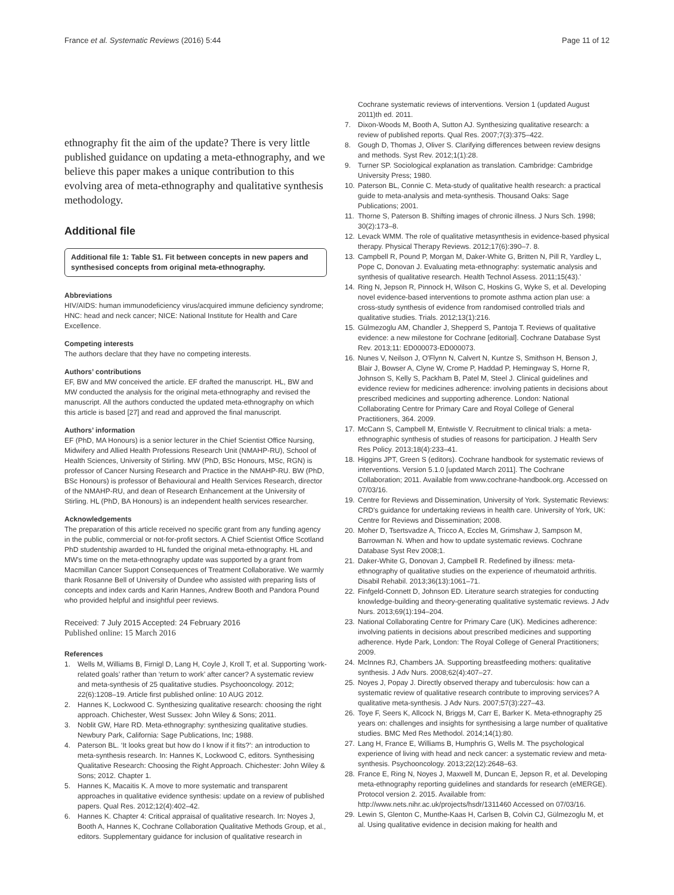France et al. Systematic Reviews (2016) 5:44 Page 11 of 12
ethnography fit the aim of the update? There is very little published guidance on updating a meta-ethnography, and we believe this paper makes a unique contribution to this evolving area of meta-ethnography and qualitative synthesis methodology.
Additional file
Additional file 1: Table S1. Fit between concepts in new papers and synthesised concepts from original meta-ethnography.
Abbreviations
HIV/AIDS: human immunodeficiency virus/acquired immune deficiency syndrome; HNC: head and neck cancer; NICE: National Institute for Health and Care Excellence.
Competing interests
The authors declare that they have no competing interests.
Authors’ contributions
EF, BW and MW conceived the article. EF drafted the manuscript. HL, BW and MW conducted the analysis for the original meta-ethnography and revised the manuscript. All the authors conducted the updated meta-ethnography on which this article is based [27] and read and approved the final manuscript.
Authors’ information
EF (PhD, MA Honours) is a senior lecturer in the Chief Scientist Office Nursing, Midwifery and Allied Health Professions Research Unit (NMAHP-RU), School of Health Sciences, University of Stirling. MW (PhD, BSc Honours, MSc, RGN) is professor of Cancer Nursing Research and Practice in the NMAHP-RU. BW (PhD, BSc Honours) is professor of Behavioural and Health Services Research, director of the NMAHP-RU, and dean of Research Enhancement at the University of Stirling. HL (PhD, BA Honours) is an independent health services researcher.
Acknowledgements
The preparation of this article received no specific grant from any funding agency in the public, commercial or not-for-profit sectors. A Chief Scientist Office Scotland PhD studentship awarded to HL funded the original meta-ethnography. HL and MW's time on the meta-ethnography update was supported by a grant from Macmillan Cancer Support Consequences of Treatment Collaborative. We warmly thank Rosanne Bell of University of Dundee who assisted with preparing lists of concepts and index cards and Karin Hannes, Andrew Booth and Pandora Pound who provided helpful and insightful peer reviews.
Received: 7 July 2015 Accepted: 24 February 2016
Published online: 15 March 2016
References
1. Wells M, Williams B, Firnigl D, Lang H, Coyle J, Kroll T, et al. Supporting ‘work-related goals’ rather than ‘return to work’ after cancer? A systematic review and meta-synthesis of 25 qualitative studies. Psychooncology. 2012; 22(6):1208–19. Article first published online: 10 AUG 2012.
2. Hannes K, Lockwood C. Synthesizing qualitative research: choosing the right approach. Chichester, West Sussex: John Wiley & Sons; 2011.
3. Noblit GW, Hare RD. Meta-ethnography: synthesizing qualitative studies. Newbury Park, California: Sage Publications, Inc; 1988.
4. Paterson BL. ‘It looks great but how do I know if it fits?’: an introduction to meta-synthesis research. In: Hannes K, Lockwood C, editors. Synthesising Qualitative Research: Choosing the Right Approach. Chichester: John Wiley & Sons; 2012. Chapter 1.
5. Hannes K, Macaitis K. A move to more systematic and transparent approaches in qualitative evidence synthesis: update on a review of published papers. Qual Res. 2012;12(4):402–42.
6. Hannes K. Chapter 4: Critical appraisal of qualitative research. In: Noyes J, Booth A, Hannes K, Cochrane Collaboration Qualitative Methods Group, et al., editors. Supplementary guidance for inclusion of qualitative research in
Cochrane systematic reviews of interventions. Version 1 (updated August 2011)th ed. 2011.
7. Dixon-Woods M, Booth A, Sutton AJ. Synthesizing qualitative research: a review of published reports. Qual Res. 2007;7(3):375–422.
8. Gough D, Thomas J, Oliver S. Clarifying differences between review designs and methods. Syst Rev. 2012;1(1):28.
9. Turner SP. Sociological explanation as translation. Cambridge: Cambridge University Press; 1980.
10. Paterson BL, Connie C. Meta-study of qualitative health research: a practical guide to meta-analysis and meta-synthesis. Thousand Oaks: Sage Publications; 2001.
11. Thorne S, Paterson B. Shifting images of chronic illness. J Nurs Sch. 1998; 30(2):173–8.
12. Levack WMM. The role of qualitative metasynthesis in evidence-based physical therapy. Physical Therapy Reviews. 2012;17(6):390–7. 8.
13. Campbell R, Pound P, Morgan M, Daker-White G, Britten N, Pill R, Yardley L, Pope C, Donovan J. Evaluating meta-ethnography: systematic analysis and synthesis of qualitative research. Health Technol Assess. 2011;15(43).'
14. Ring N, Jepson R, Pinnock H, Wilson C, Hoskins G, Wyke S, et al. Developing novel evidence-based interventions to promote asthma action plan use: a cross-study synthesis of evidence from randomised controlled trials and qualitative studies. Trials. 2012;13(1):216.
15. Gülmezoglu AM, Chandler J, Shepperd S, Pantoja T. Reviews of qualitative evidence: a new milestone for Cochrane [editorial]. Cochrane Database Syst Rev. 2013;11: ED000073-ED000073.
16. Nunes V, Neilson J, O'Flynn N, Calvert N, Kuntze S, Smithson H, Benson J, Blair J, Bowser A, Clyne W, Crome P, Haddad P, Hemingway S, Horne R, Johnson S, Kelly S, Packham B, Patel M, Steel J. Clinical guidelines and evidence review for medicines adherence: involving patients in decisions about prescribed medicines and supporting adherence. London: National Collaborating Centre for Primary Care and Royal College of General Practitioners, 364. 2009.
17. McCann S, Campbell M, Entwistle V. Recruitment to clinical trials: a meta-ethnographic synthesis of studies of reasons for participation. J Health Serv Res Policy. 2013;18(4):233–41.
18. Higgins JPT, Green S (editors). Cochrane handbook for systematic reviews of interventions. Version 5.1.0 [updated March 2011]. The Cochrane Collaboration; 2011. Available from www.cochrane-handbook.org. Accessed on 07/03/16.
19. Centre for Reviews and Dissemination, University of York. Systematic Reviews: CRD's guidance for undertaking reviews in health care. University of York, UK: Centre for Reviews and Dissemination; 2008.
20. Moher D, Tsertsvadze A, Tricco A, Eccles M, Grimshaw J, Sampson M, Barrowman N. When and how to update systematic reviews. Cochrane Database Syst Rev 2008;1.
21. Daker-White G, Donovan J, Campbell R. Redefined by illness: meta-ethnography of qualitative studies on the experience of rheumatoid arthritis. Disabil Rehabil. 2013;36(13):1061–71.
22. Finfgeld-Connett D, Johnson ED. Literature search strategies for conducting knowledge-building and theory-generating qualitative systematic reviews. J Adv Nurs. 2013;69(1):194–204.
23. National Collaborating Centre for Primary Care (UK). Medicines adherence: involving patients in decisions about prescribed medicines and supporting adherence. Hyde Park, London: The Royal College of General Practitioners; 2009.
24. McInnes RJ, Chambers JA. Supporting breastfeeding mothers: qualitative synthesis. J Adv Nurs. 2008;62(4):407–27.
25. Noyes J, Popay J. Directly observed therapy and tuberculosis: how can a systematic review of qualitative research contribute to improving services? A qualitative meta-synthesis. J Adv Nurs. 2007;57(3):227–43.
26. Toye F, Seers K, Allcock N, Briggs M, Carr E, Barker K. Meta-ethnography 25 years on: challenges and insights for synthesising a large number of qualitative studies. BMC Med Res Methodol. 2014;14(1):80.
27. Lang H, France E, Williams B, Humphris G, Wells M. The psychological experience of living with head and neck cancer: a systematic review and meta-synthesis. Psychooncology. 2013;22(12):2648–63.
28. France E, Ring N, Noyes J, Maxwell M, Duncan E, Jepson R, et al. Developing meta-ethnography reporting guidelines and standards for research (eMERGE). Protocol version 2. 2015. Available from: http://www.nets.nihr.ac.uk/projects/hsdr/1311460 Accessed on 07/03/16.
29. Lewin S, Glenton C, Munthe-Kaas H, Carlsen B, Colvin CJ, Gülmezoglu M, et al. Using qualitative evidence in decision making for health and